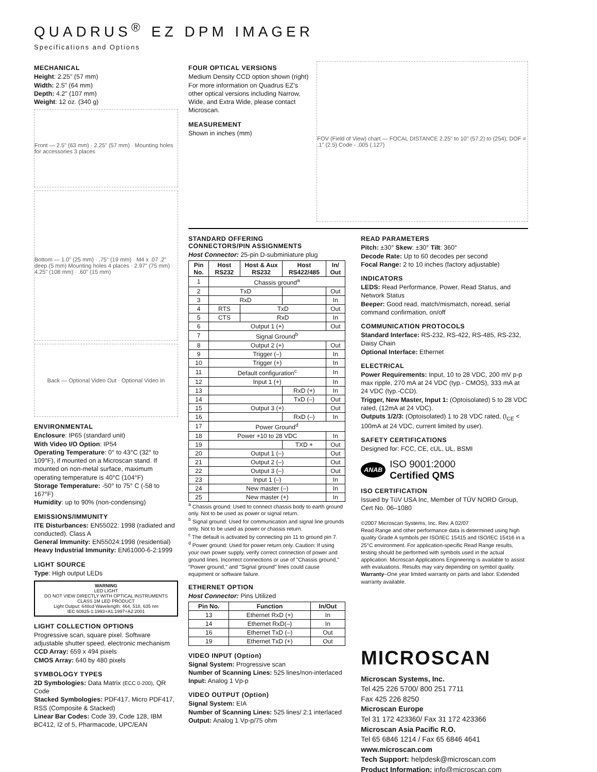QUADRUS<sup>®</sup> EZ DPM IMAGER
Specifications and Options
MECHANICAL
Height: 2.25" (57 mm)
Width: 2.5" (64 mm)
Depth: 4.2" (107 mm)
Weight: 12 oz. (340 g)
Front — 2.5" (63 mm) · 2.25" (57 mm) · Mounting holes for accessories 3 places
Bottom — 1.0" (25 mm) · .75" (19 mm) · M4 x .07 .2" deep (5 mm) Mounting holes 4 places · 2.97" (75 mm) · 4.25" (108 mm) · .60" (15 mm)
Back — Optional Video Out · Optional Video In
ENVIRONMENTAL
Enclosure: IP65 (standard unit)
With Video I/O Option: IP54
Operating Temperature: 0° to 43°C (32° to 109°F), if mounted on a Microscan stand. If mounted on non-metal surface, maximum operating temperature is 40°C (104°F)
Storage Temperature: -50° to 75° C (-58 to 167°F)
Humidity: up to 90% (non-condensing)
EMISSIONS/IMMUNITY
ITE Disturbances: EN55022: 1998 (radiated and conducted). Class A
General Immunity: EN55024:1998 (residential)
Heavy Industrial Immunity: EN61000-6-2:1999
LIGHT SOURCE
Type: High output LEDs
WARNING
LED LIGHT
DO NOT VIEW DIRECTLY WITH OPTICAL INSTRUMENTS
CLASS 1M LED PRODUCT
Light Output: 648cd Wavelength: 464, 518, 635 nm
IEC 60825-1:1993+A1:1997+A2:2001
LIGHT COLLECTION OPTIONS
Progressive scan, square pixel. Software adjustable shutter speed, electronic mechanism
CCD Array: 659 x 494 pixels
CMOS Array: 640 by 480 pixels
SYMBOLOGY TYPES
2D Symbologies: Data Matrix (ECC 0-200), QR Code
Stacked Symbologies: PDF417, Micro PDF417, RSS (Composite & Stacked)
Linear Bar Codes: Code 39, Code 128, IBM BC412, I2 of 5, Pharmacode, UPC/EAN
FOUR OPTICAL VERSIONS
Medium Density CCD option shown (right) For more information on Quadrus EZ's other optical versions including Narrow, Wide, and Extra Wide, please contact Microscan.
MEASUREMENT
Shown in inches (mm)
FOV (Field of View) chart — FOCAL DISTANCE 2.25" to 10" (57.2) to (254); DOF = .1" (2.5) Code - .005 (.127)
STANDARD OFFERING
CONNECTORS/PIN ASSIGNMENTS
Host Connector: 25-pin D-subminiature plug
| Pin No. | Host RS232 | Host & Aux RS232 | Host RS422/485 | In/ Out |
| --- | --- | --- | --- | --- |
| 1 | Chassis ground<sup>a</sup> | | | |
| 2 | TxD | | | Out |
| 3 | RxD | | | In |
| 4 | RTS | TxD | | Out |
| 5 | CTS | RxD | | In |
| 6 | Output 1 (+) | | | Out |
| 7 | Signal Ground<sup>b</sup> | | | |
| 8 | Output 2 (+) | | | Out |
| 9 | Trigger (–) | | | In |
| 10 | Trigger (+) | | | In |
| 11 | Default configuration<sup>c</sup> | | | In |
| 12 | Input 1 (+) | | | In |
| 13 | | | RxD (+) | In |
| 14 | | | TxD (–) | Out |
| 15 | Output 3 (+) | | | Out |
| 16 | | | RxD (–) | In |
| 17 | Power Ground<sup>d</sup> | | | |
| 18 | Power +10 to 28 VDC | | | In |
| 19 | | | TXD + | Out |
| 20 | Output 1 (–) | | | Out |
| 21 | Output 2 (–) | | | Out |
| 22 | Output 3 (–) | | | Out |
| 23 | Input 1 (–) | | | In |
| 24 | New master (–) | | | In |
| 25 | New master (+) | | | In |
<sup>a</sup> Chassis ground: Used to connect chassis body to earth ground only. Not to be used as power or signal return.
<sup>b</sup> Signal ground: Used for communication and signal line grounds only. Not to be used as power or chassis return.
<sup>c</sup> The default is activated by connecting pin 11 to ground pin 7.
<sup>d</sup> Power ground: Used for power return only. Caution: If using your own power supply, verify correct connection of power and ground lines. Incorrect connections or use of "Chassis ground," "Power ground," and "Signal ground" lines could cause equipment or software failure.
ETHERNET OPTION
Host Connector: Pins Utilized
| Pin No. | Function | In/Out |
| --- | --- | --- |
| 13 | Ethernet RxD (+) | In |
| 14 | Ethernet RxD(–) | In |
| 16 | Ethernet TxD (–) | Out |
| 19 | Ethernet TxD (+) | Out |
VIDEO INPUT (Option)
Signal System: Progressive scan
Number of Scanning Lines: 525 lines/non-interlaced
Input: Analog 1 Vp-p
VIDEO OUTPUT (Option)
Signal System: EIA
Number of Scanning Lines: 525 lines/ 2:1 interlaced
Output: Analog 1 Vp-p/75 ohm
READ PARAMETERS
Pitch: ±30° Skew: ±30° Tilt: 360°
Decode Rate: Up to 60 decodes per second
Focal Range: 2 to 10 inches (factory adjustable)
INDICATORS
LEDS: Read Performance, Power, Read Status, and Network Status
Beeper: Good read, match/mismatch, noread, serial command confirmation, on/off
COMMUNICATION PROTOCOLS
Standard Interface: RS-232, RS-422, RS-485, RS-232, Daisy Chain
Optional Interface: Ethernet
ELECTRICAL
Power Requirements: Input, 10 to 28 VDC, 200 mV p-p max ripple, 270 mA at 24 VDC (typ.- CMOS), 333 mA at 24 VDC (typ.-CCD).
Trigger, New Master, Input 1: (Optoisolated) 5 to 28 VDC rated, (12mA at 24 VDC).
Outputs 1/2/3: (Optoisolated) 1 to 28 VDC rated, (I<sub>CE</sub> < 100mA at 24 VDC, current limited by user).
SAFETY CERTIFICATIONS
Designed for: FCC, CE, cUL, UL, BSMI
ANAB ISO 9001:2000
Certified QMS
ISO CERTIFICATION
Issued by TüV USA Inc, Member of TÜV NORD Group, Cert No. 06–1080
©2007 Microscan Systems, Inc. Rev. A 02/07
Read Range and other performance data is determined using high quality Grade A symbols per ISO/IEC 15415 and ISO/IEC 15416 in a 25°C environment. For application-specific Read Range results, testing should be performed with symbols used in the actual application. Microscan Applications Engineering is available to assist with evaluations. Results may vary depending on symbol quality.
Warranty–One year limited warranty on parts and labor. Extended warranty available.
MICROSCAN
Microscan Systems, Inc.
Tel 425 226 5700/ 800 251 7711
Fax 425 226 8250
Microscan Europe
Tel 31 172 423360/ Fax 31 172 423366
Microscan Asia Pacific R.O.
Tel 65 6846 1214 / Fax 65 6846 4641
www.microscan.com
Tech Support: helpdesk@microscan.com
Product Information: info@microscan.com